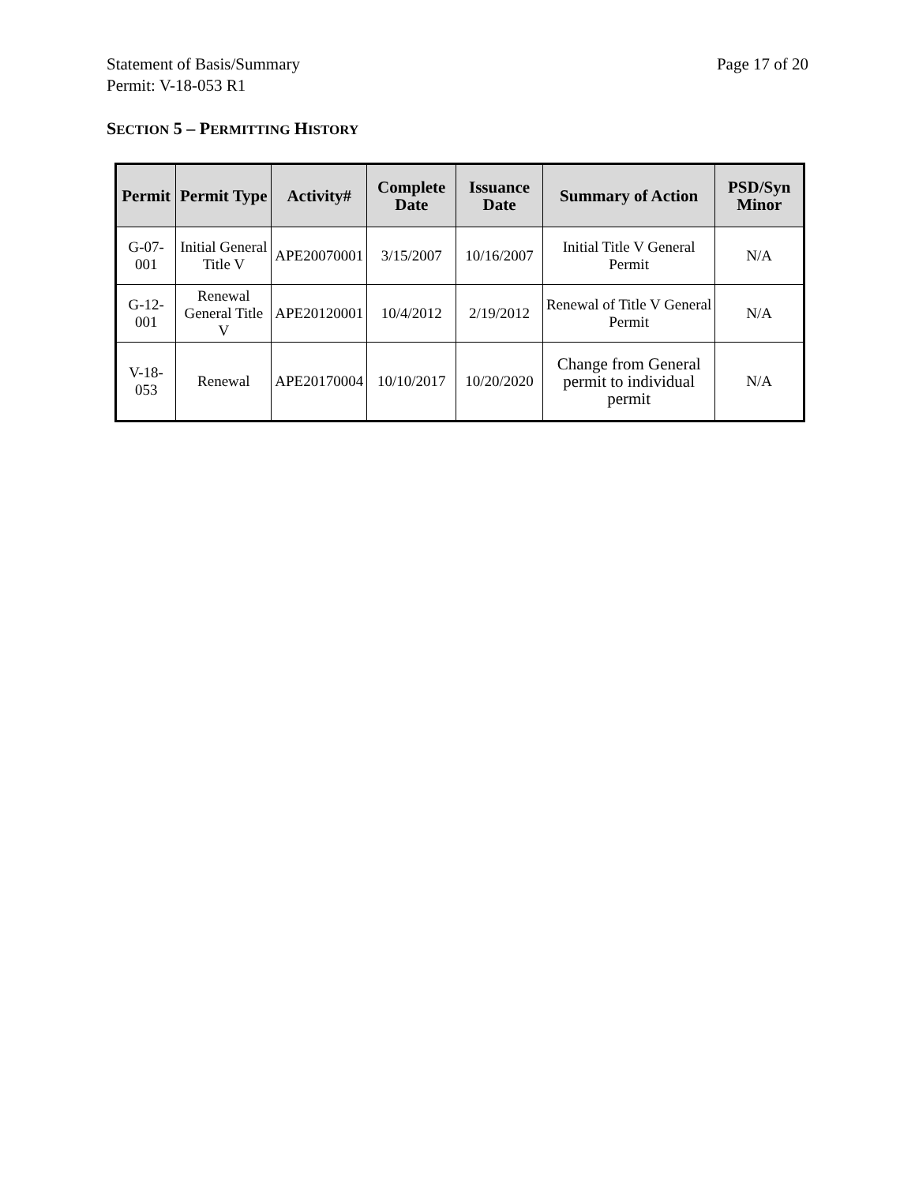Statement of Basis/Summary
Permit: V-18-053 R1
Page 17 of 20
SECTION 5 – PERMITTING HISTORY
| Permit | Permit Type | Activity# | Complete Date | Issuance Date | Summary of Action | PSD/Syn Minor |
| --- | --- | --- | --- | --- | --- | --- |
| G-07-001 | Initial General Title V | APE20070001 | 3/15/2007 | 10/16/2007 | Initial Title V General Permit | N/A |
| G-12-001 | Renewal General Title V | APE20120001 | 10/4/2012 | 2/19/2012 | Renewal of Title V General Permit | N/A |
| V-18-053 | Renewal | APE20170004 | 10/10/2017 | 10/20/2020 | Change from General permit to individual permit | N/A |